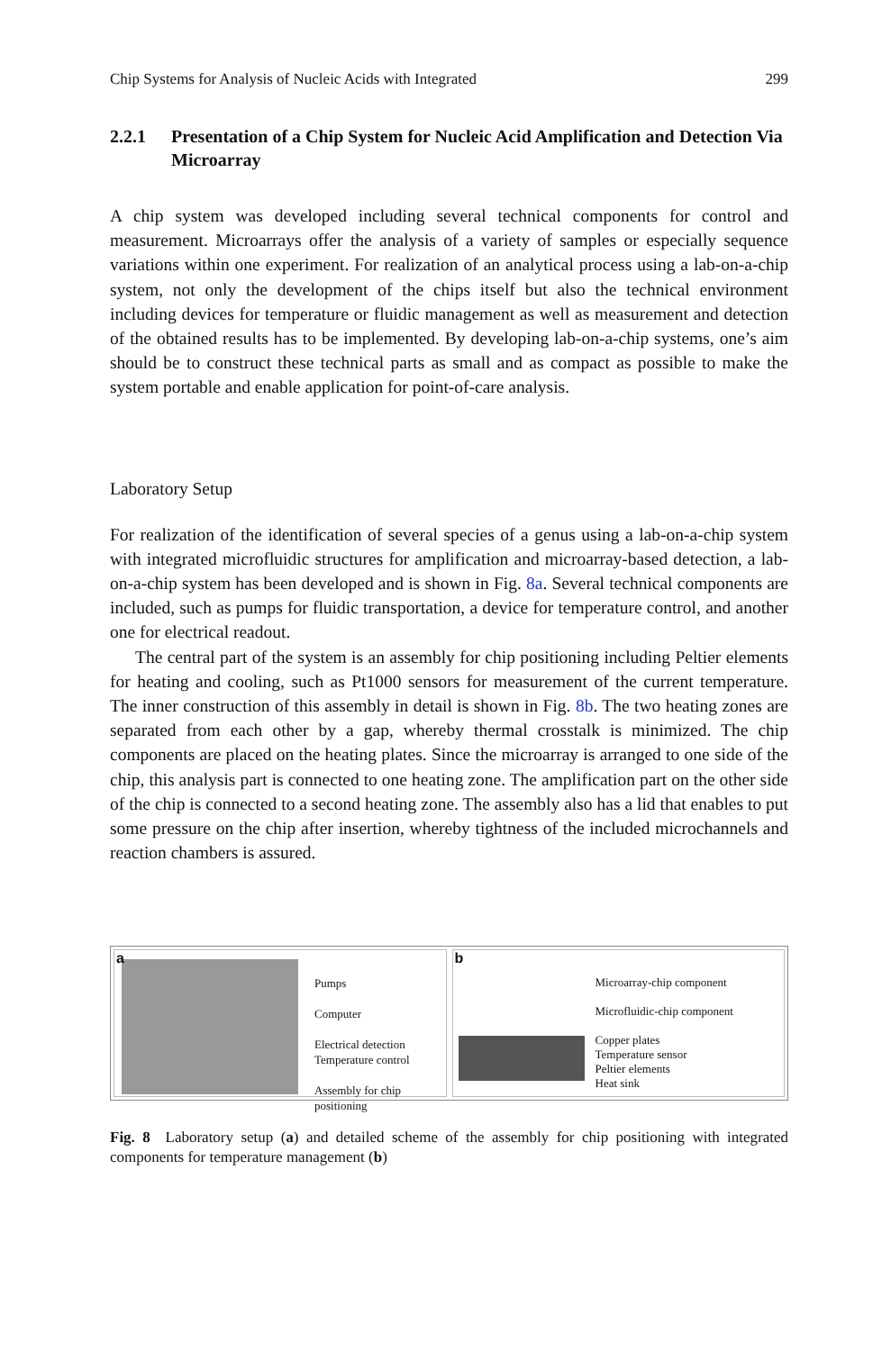Chip Systems for Analysis of Nucleic Acids with Integrated 299
2.2.1 Presentation of a Chip System for Nucleic Acid Amplification and Detection Via Microarray
A chip system was developed including several technical components for control and measurement. Microarrays offer the analysis of a variety of samples or especially sequence variations within one experiment. For realization of an analytical process using a lab-on-a-chip system, not only the development of the chips itself but also the technical environment including devices for temperature or fluidic management as well as measurement and detection of the obtained results has to be implemented. By developing lab-on-a-chip systems, one’s aim should be to construct these technical parts as small and as compact as possible to make the system portable and enable application for point-of-care analysis.
Laboratory Setup
For realization of the identification of several species of a genus using a lab-on-a-chip system with integrated microfluidic structures for amplification and microarray-based detection, a lab-on-a-chip system has been developed and is shown in Fig. 8a. Several technical components are included, such as pumps for fluidic transportation, a device for temperature control, and another one for electrical readout.
The central part of the system is an assembly for chip positioning including Peltier elements for heating and cooling, such as Pt1000 sensors for measurement of the current temperature. The inner construction of this assembly in detail is shown in Fig. 8b. The two heating zones are separated from each other by a gap, whereby thermal crosstalk is minimized. The chip components are placed on the heating plates. Since the microarray is arranged to one side of the chip, this analysis part is connected to one heating zone. The amplification part on the other side of the chip is connected to a second heating zone. The assembly also has a lid that enables to put some pressure on the chip after insertion, whereby tightness of the included microchannels and reaction chambers is assured.
a
Pumps
Computer
Electrical detection
Temperature control
Assembly for chip positioning
b
Microarray-chip component
Microfluidic-chip component
Copper plates
Temperature sensor
Peltier elements
Heat sink
Fig. 8 Laboratory setup (a) and detailed scheme of the assembly for chip positioning with integrated components for temperature management (b)